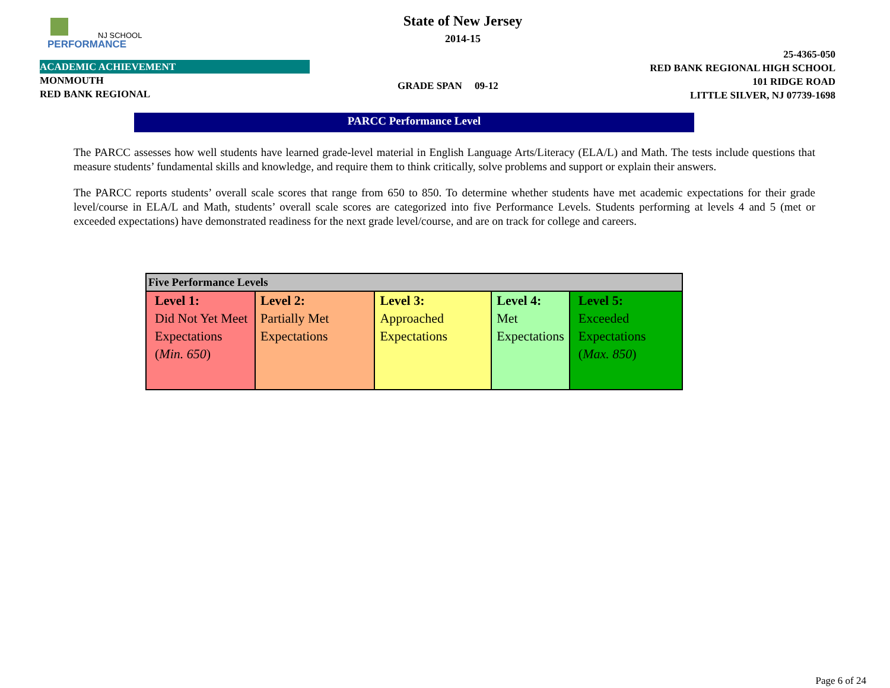NJ SCHOOL
PERFORMANCE
State of New Jersey
2014-15
ACADEMIC ACHIEVEMENT
MONMOUTH
RED BANK REGIONAL
GRADE SPAN 09-12
25-4365-050
RED BANK REGIONAL HIGH SCHOOL
101 RIDGE ROAD
LITTLE SILVER, NJ 07739-1698
PARCC Performance Level
The PARCC assesses how well students have learned grade-level material in English Language Arts/Literacy (ELA/L) and Math. The tests include questions that measure students’ fundamental skills and knowledge, and require them to think critically, solve problems and support or explain their answers.
The PARCC reports students’ overall scale scores that range from 650 to 850. To determine whether students have met academic expectations for their grade level/course in ELA/L and Math, students’ overall scale scores are categorized into five Performance Levels. Students performing at levels 4 and 5 (met or exceeded expectations) have demonstrated readiness for the next grade level/course, and are on track for college and careers.
| Five Performance Levels | | | | |
| --- | --- | --- | --- | --- |
| Level 1: Did Not Yet Meet Expectations ( Min. 650 ) | Level 2: Partially Met Expectations | Level 3: Approached Expectations | Level 4: Met Expectations | Level 5: Exceeded Expectations ( Max. 850 ) |
Page 6 of 24